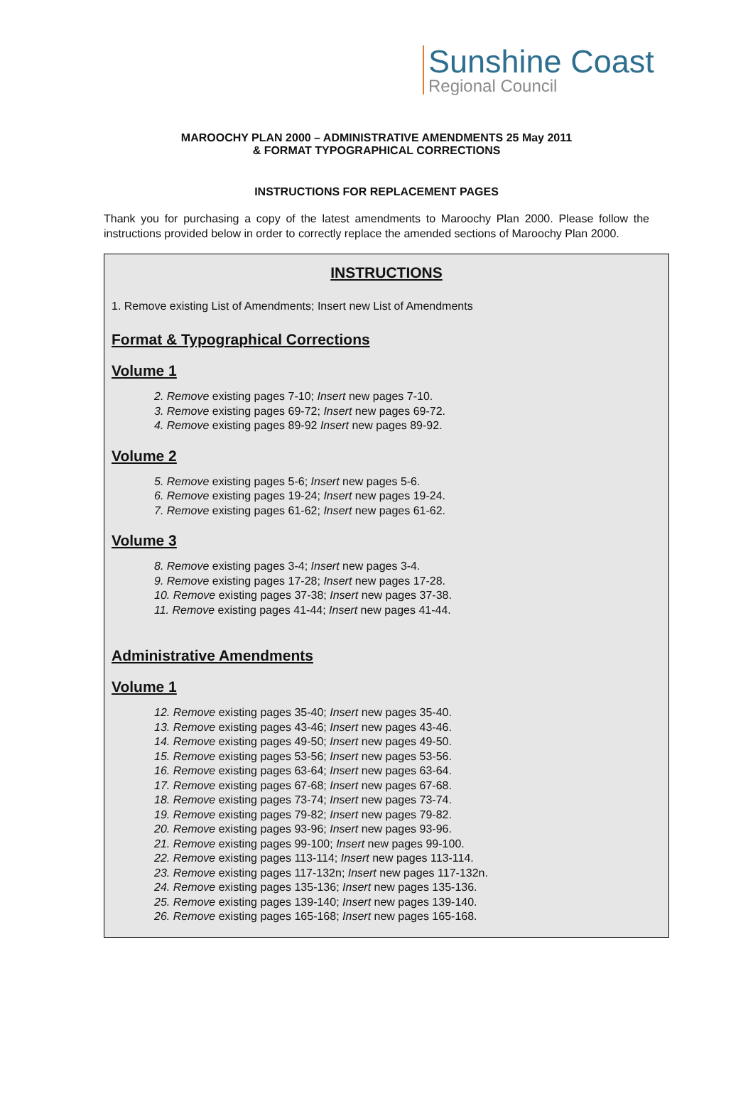Sunshine Coast
Regional Council
MAROOCHY PLAN 2000 – ADMINISTRATIVE AMENDMENTS 25 May 2011
& FORMAT TYPOGRAPHICAL CORRECTIONS
INSTRUCTIONS FOR REPLACEMENT PAGES
Thank you for purchasing a copy of the latest amendments to Maroochy Plan 2000. Please follow the instructions provided below in order to correctly replace the amended sections of Maroochy Plan 2000.
INSTRUCTIONS
1. Remove existing List of Amendments; Insert new List of Amendments
Format & Typographical Corrections
Volume 1
2. Remove existing pages 7-10; Insert new pages 7-10.
3. Remove existing pages 69-72; Insert new pages 69-72.
4. Remove existing pages 89-92 Insert new pages 89-92.
Volume 2
5. Remove existing pages 5-6; Insert new pages 5-6.
6. Remove existing pages 19-24; Insert new pages 19-24.
7. Remove existing pages 61-62; Insert new pages 61-62.
Volume 3
8. Remove existing pages 3-4; Insert new pages 3-4.
9. Remove existing pages 17-28; Insert new pages 17-28.
10. Remove existing pages 37-38; Insert new pages 37-38.
11. Remove existing pages 41-44; Insert new pages 41-44.
Administrative Amendments
Volume 1
12. Remove existing pages 35-40; Insert new pages 35-40.
13. Remove existing pages 43-46; Insert new pages 43-46.
14. Remove existing pages 49-50; Insert new pages 49-50.
15. Remove existing pages 53-56; Insert new pages 53-56.
16. Remove existing pages 63-64; Insert new pages 63-64.
17. Remove existing pages 67-68; Insert new pages 67-68.
18. Remove existing pages 73-74; Insert new pages 73-74.
19. Remove existing pages 79-82; Insert new pages 79-82.
20. Remove existing pages 93-96; Insert new pages 93-96.
21. Remove existing pages 99-100; Insert new pages 99-100.
22. Remove existing pages 113-114; Insert new pages 113-114.
23. Remove existing pages 117-132n; Insert new pages 117-132n.
24. Remove existing pages 135-136; Insert new pages 135-136.
25. Remove existing pages 139-140; Insert new pages 139-140.
26. Remove existing pages 165-168; Insert new pages 165-168.